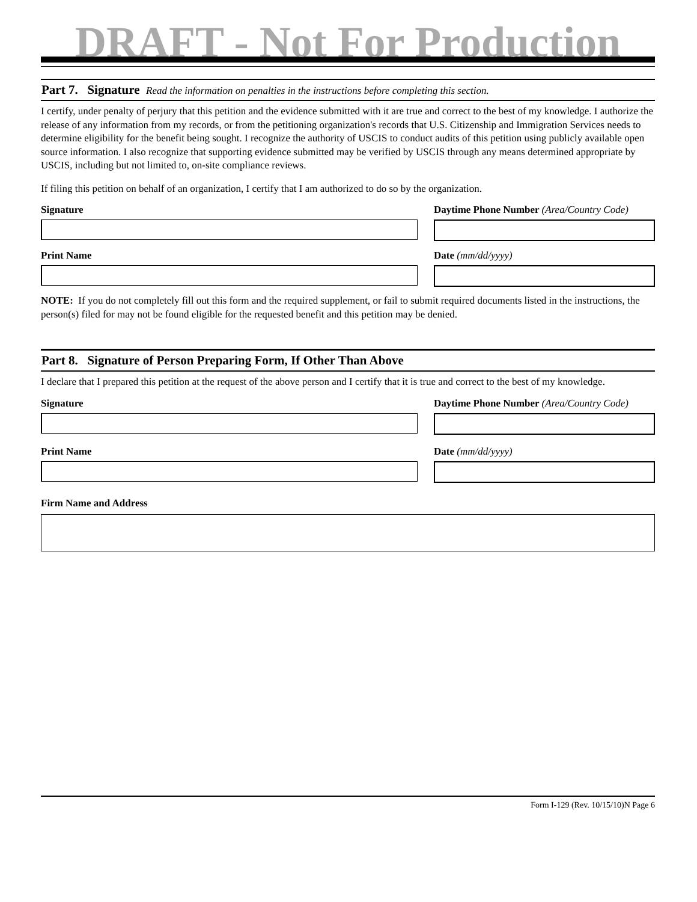DRAFT - Not For Production
Part 7. Signature Read the information on penalties in the instructions before completing this section.
I certify, under penalty of perjury that this petition and the evidence submitted with it are true and correct to the best of my knowledge. I authorize the release of any information from my records, or from the petitioning organization's records that U.S. Citizenship and Immigration Services needs to determine eligibility for the benefit being sought. I recognize the authority of USCIS to conduct audits of this petition using publicly available open source information. I also recognize that supporting evidence submitted may be verified by USCIS through any means determined appropriate by USCIS, including but not limited to, on-site compliance reviews.
If filing this petition on behalf of an organization, I certify that I am authorized to do so by the organization.
Signature Daytime Phone Number (Area/Country Code)
Print Name Date (mm/dd/yyyy)
NOTE: If you do not completely fill out this form and the required supplement, or fail to submit required documents listed in the instructions, the person(s) filed for may not be found eligible for the requested benefit and this petition may be denied.
Part 8. Signature of Person Preparing Form, If Other Than Above
I declare that I prepared this petition at the request of the above person and I certify that it is true and correct to the best of my knowledge.
Signature Daytime Phone Number (Area/Country Code)
Print Name Date (mm/dd/yyyy)
Firm Name and Address
Form I-129 (Rev. 10/15/10)N Page 6